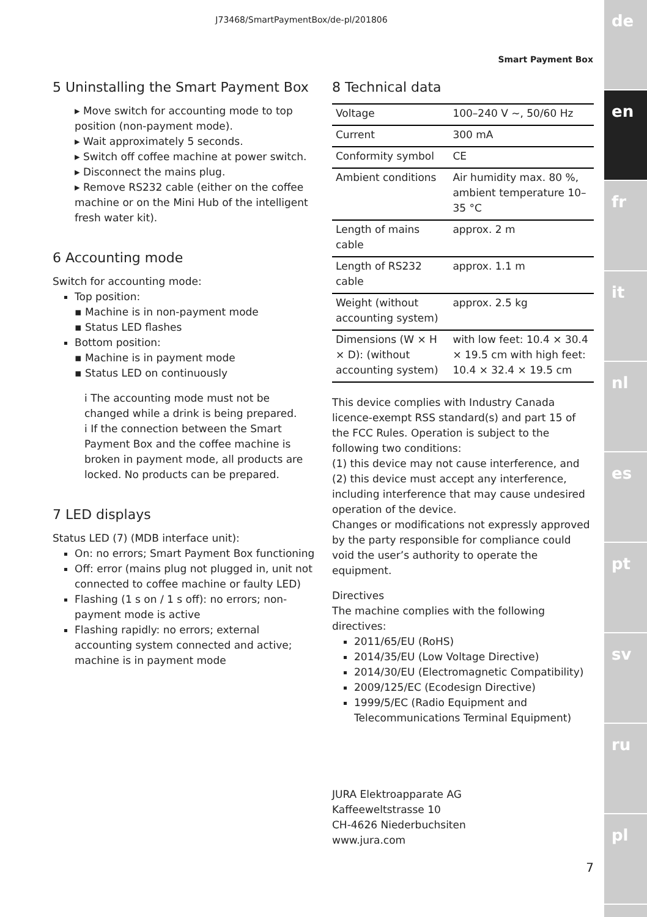de
en
fr
it
nl
es
pt
sv
ru
pl
J73468/SmartPaymentBox/de-pl/201806
Smart Payment Box
5 Uninstalling the Smart Payment Box
▸ Move switch for accounting mode to top position (non-payment mode).
▸ Wait approximately 5 seconds.
▸ Switch off coffee machine at power switch.
▸ Disconnect the mains plug.
▸ Remove RS232 cable (either on the coffee machine or on the Mini Hub of the intelligent fresh water kit).
6 Accounting mode
Switch for accounting mode:
Top position:
▪ Machine is in non-payment mode
▪ Status LED flashes
Bottom position:
▪ Machine is in payment mode
▪ Status LED on continuously
i The accounting mode must not be changed while a drink is being prepared.
i If the connection between the Smart Payment Box and the coffee machine is broken in payment mode, all products are locked. No products can be prepared.
7 LED displays
Status LED (7) (MDB interface unit):
On: no errors; Smart Payment Box functioning
Off: error (mains plug not plugged in, unit not connected to coffee machine or faulty LED)
Flashing (1 s on / 1 s off): no errors; non-payment mode is active
Flashing rapidly: no errors; external accounting system connected and active; machine is in payment mode
8 Technical data
| Voltage | 100–240 V ~, 50/60 Hz |
| Current | 300 mA |
| Conformity symbol | CE |
| Ambient conditions | Air humidity max. 80 %, ambient temperature 10–35 °C |
| Length of mains cable | approx. 2 m |
| Length of RS232 cable | approx. 1.1 m |
| Weight (without accounting system) | approx. 2.5 kg |
| Dimensions (W × H × D): (without accounting system) | with low feet: 10.4 × 30.4 × 19.5 cm with high feet: 10.4 × 32.4 × 19.5 cm |
This device complies with Industry Canada licence-exempt RSS standard(s) and part 15 of the FCC Rules. Operation is subject to the following two conditions:
(1) this device may not cause interference, and
(2) this device must accept any interference, including interference that may cause undesired operation of the device.
Changes or modifications not expressly approved by the party responsible for compliance could void the user’s authority to operate the equipment.
Directives
The machine complies with the following directives:
2011/65/EU (RoHS)
2014/35/EU (Low Voltage Directive)
2014/30/EU (Electromagnetic Compatibility)
2009/125/EC (Ecodesign Directive)
1999/5/EC (Radio Equipment and Telecommunications Terminal Equipment)
JURA Elektroapparate AG
Kaffeeweltstrasse 10
CH-4626 Niederbuchsiten
www.jura.com
7